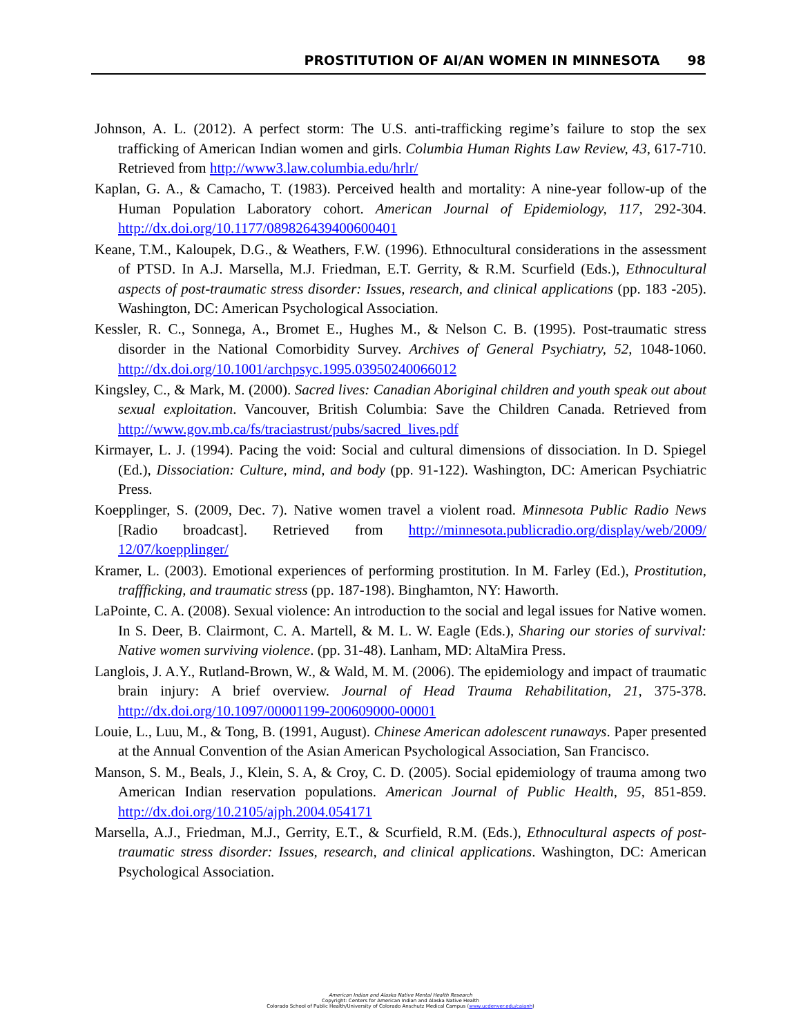PROSTITUTION OF AI/AN WOMEN IN MINNESOTA 98
Johnson, A. L. (2012). A perfect storm: The U.S. anti-trafficking regime’s failure to stop the sex trafficking of American Indian women and girls. Columbia Human Rights Law Review, 43, 617-710. Retrieved from http://www3.law.columbia.edu/hrlr/
Kaplan, G. A., & Camacho, T. (1983). Perceived health and mortality: A nine-year follow-up of the Human Population Laboratory cohort. American Journal of Epidemiology, 117, 292-304. http://dx.doi.org/10.1177/089826439400600401
Keane, T.M., Kaloupek, D.G., & Weathers, F.W. (1996). Ethnocultural considerations in the assessment of PTSD. In A.J. Marsella, M.J. Friedman, E.T. Gerrity, & R.M. Scurfield (Eds.), Ethnocultural aspects of post-traumatic stress disorder: Issues, research, and clinical applications (pp. 183 -205). Washington, DC: American Psychological Association.
Kessler, R. C., Sonnega, A., Bromet E., Hughes M., & Nelson C. B. (1995). Post-traumatic stress disorder in the National Comorbidity Survey. Archives of General Psychiatry, 52, 1048-1060. http://dx.doi.org/10.1001/archpsyc.1995.03950240066012
Kingsley, C., & Mark, M. (2000). Sacred lives: Canadian Aboriginal children and youth speak out about sexual exploitation. Vancouver, British Columbia: Save the Children Canada. Retrieved from http://www.gov.mb.ca/fs/traciastrust/pubs/sacred_lives.pdf
Kirmayer, L. J. (1994). Pacing the void: Social and cultural dimensions of dissociation. In D. Spiegel (Ed.), Dissociation: Culture, mind, and body (pp. 91-122). Washington, DC: American Psychiatric Press.
Koepplinger, S. (2009, Dec. 7). Native women travel a violent road. Minnesota Public Radio News [Radio broadcast]. Retrieved from http://minnesota.publicradio.org/display/web/2009/ 12/07/koepplinger/
Kramer, L. (2003). Emotional experiences of performing prostitution. In M. Farley (Ed.), Prostitution, traffficking, and traumatic stress (pp. 187-198). Binghamton, NY: Haworth.
LaPointe, C. A. (2008). Sexual violence: An introduction to the social and legal issues for Native women. In S. Deer, B. Clairmont, C. A. Martell, & M. L. W. Eagle (Eds.), Sharing our stories of survival: Native women surviving violence. (pp. 31-48). Lanham, MD: AltaMira Press.
Langlois, J. A.Y., Rutland-Brown, W., & Wald, M. M. (2006). The epidemiology and impact of traumatic brain injury: A brief overview. Journal of Head Trauma Rehabilitation, 21, 375-378. http://dx.doi.org/10.1097/00001199-200609000-00001
Louie, L., Luu, M., & Tong, B. (1991, August). Chinese American adolescent runaways. Paper presented at the Annual Convention of the Asian American Psychological Association, San Francisco.
Manson, S. M., Beals, J., Klein, S. A, & Croy, C. D. (2005). Social epidemiology of trauma among two American Indian reservation populations. American Journal of Public Health, 95, 851-859. http://dx.doi.org/10.2105/ajph.2004.054171
Marsella, A.J., Friedman, M.J., Gerrity, E.T., & Scurfield, R.M. (Eds.), Ethnocultural aspects of post-traumatic stress disorder: Issues, research, and clinical applications. Washington, DC: American Psychological Association.
American Indian and Alaska Native Mental Health Research
Copyright: Centers for American Indian and Alaska Native Health
Colorado School of Public Health/University of Colorado Anschutz Medical Campus (www.ucdenver.edu/caianh)